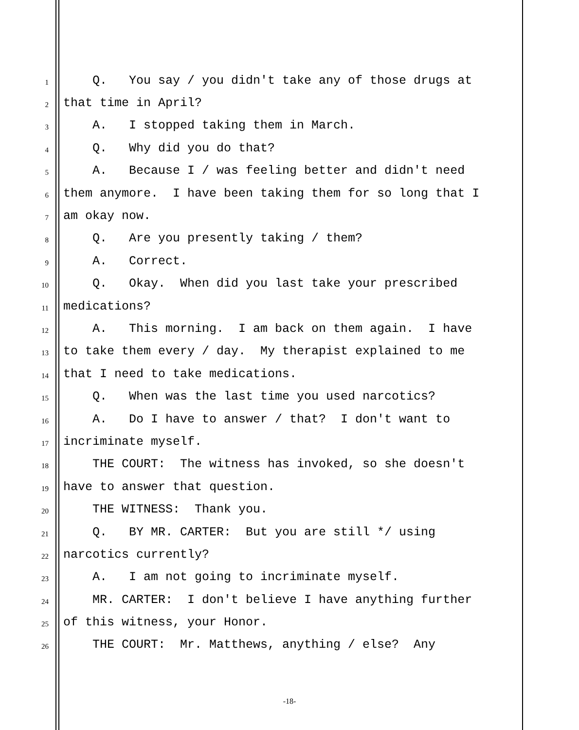1 Q. You say / you didn't take any of those drugs at
2 that time in April?
3 A. I stopped taking them in March.
4 Q. Why did you do that?
5 A. Because I / was feeling better and didn't need
6 them anymore. I have been taking them for so long that I
7 am okay now.
8 Q. Are you presently taking / them?
9 A. Correct.
10 Q. Okay. When did you last take your prescribed
11 medications?
12 A. This morning. I am back on them again. I have
13 to take them every / day. My therapist explained to me
14 that I need to take medications.
15 Q. When was the last time you used narcotics?
16 A. Do I have to answer / that? I don't want to
17 incriminate myself.
18 THE COURT: The witness has invoked, so she doesn't
19 have to answer that question.
20 THE WITNESS: Thank you.
21 Q. BY MR. CARTER: But you are still */ using
22 narcotics currently?
23 A. I am not going to incriminate myself.
24 MR. CARTER: I don't believe I have anything further
25 of this witness, your Honor.
26 THE COURT: Mr. Matthews, anything / else? Any
-18-